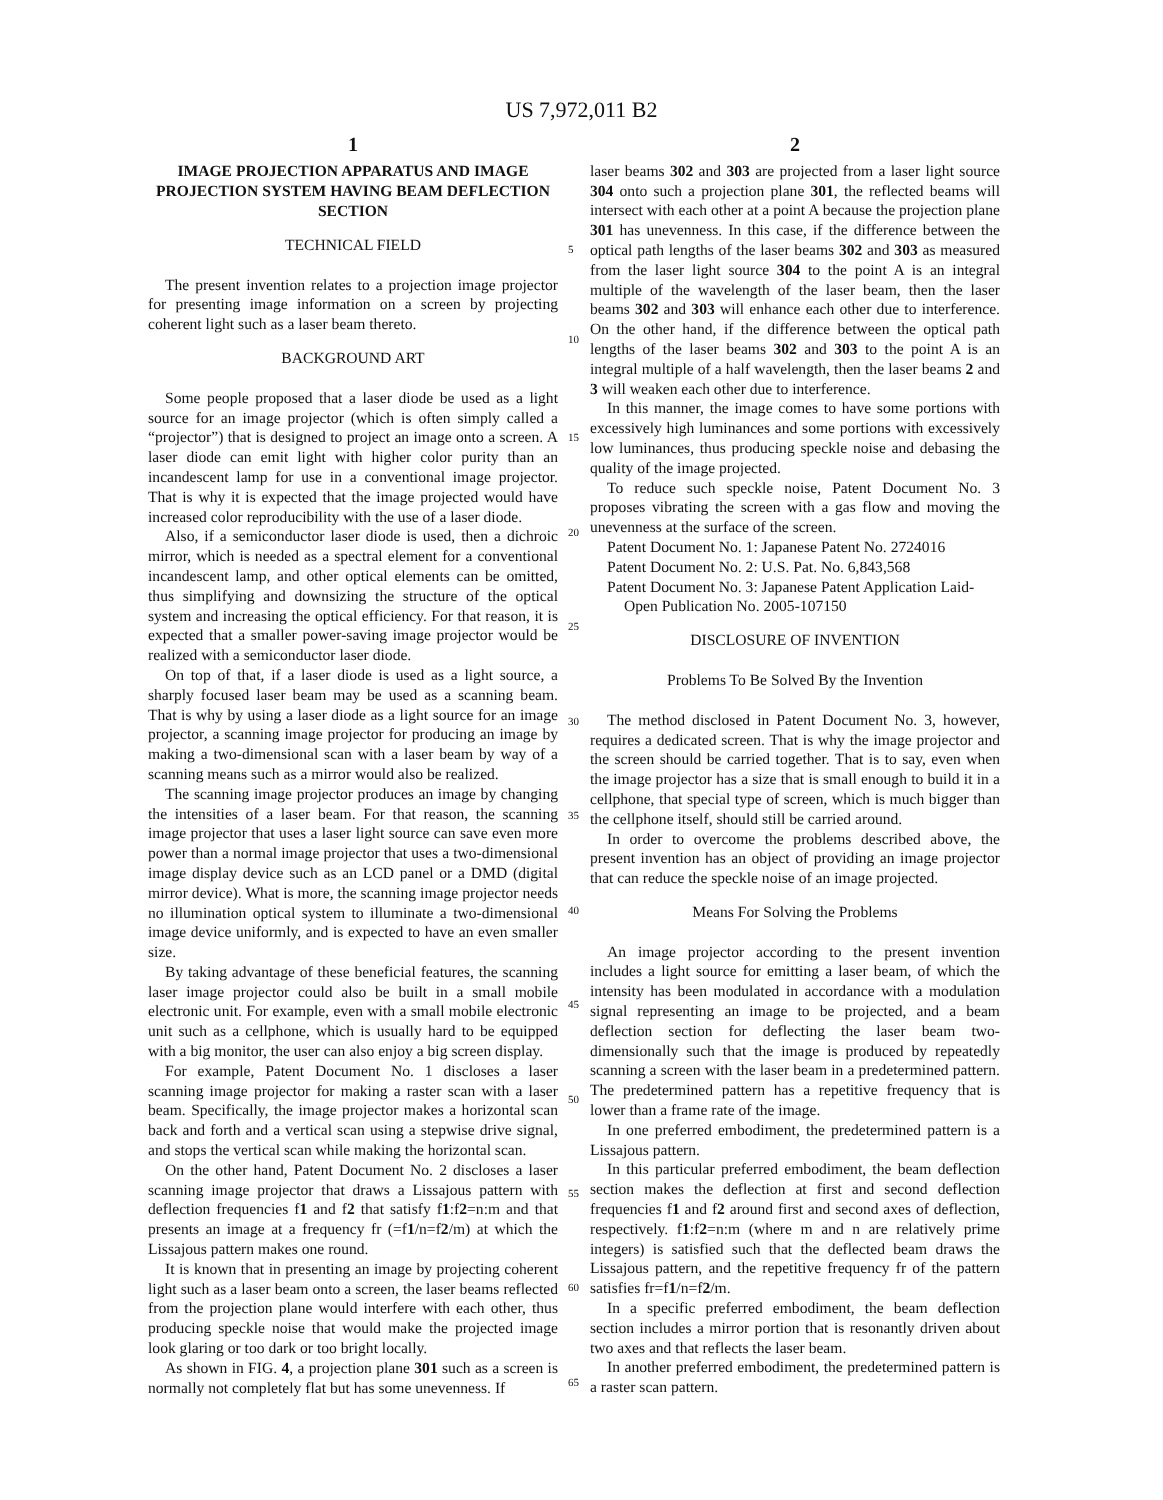US 7,972,011 B2
1
IMAGE PROJECTION APPARATUS AND IMAGE PROJECTION SYSTEM HAVING BEAM DEFLECTION SECTION
TECHNICAL FIELD
The present invention relates to a projection image projector for presenting image information on a screen by projecting coherent light such as a laser beam thereto.
BACKGROUND ART
Some people proposed that a laser diode be used as a light source for an image projector (which is often simply called a “projector”) that is designed to project an image onto a screen. A laser diode can emit light with higher color purity than an incandescent lamp for use in a conventional image projector. That is why it is expected that the image projected would have increased color reproducibility with the use of a laser diode.
Also, if a semiconductor laser diode is used, then a dichroic mirror, which is needed as a spectral element for a conventional incandescent lamp, and other optical elements can be omitted, thus simplifying and downsizing the structure of the optical system and increasing the optical efficiency. For that reason, it is expected that a smaller power-saving image projector would be realized with a semiconductor laser diode.
On top of that, if a laser diode is used as a light source, a sharply focused laser beam may be used as a scanning beam. That is why by using a laser diode as a light source for an image projector, a scanning image projector for producing an image by making a two-dimensional scan with a laser beam by way of a scanning means such as a mirror would also be realized.
The scanning image projector produces an image by changing the intensities of a laser beam. For that reason, the scanning image projector that uses a laser light source can save even more power than a normal image projector that uses a two-dimensional image display device such as an LCD panel or a DMD (digital mirror device). What is more, the scanning image projector needs no illumination optical system to illuminate a two-dimensional image device uniformly, and is expected to have an even smaller size.
By taking advantage of these beneficial features, the scanning laser image projector could also be built in a small mobile electronic unit. For example, even with a small mobile electronic unit such as a cellphone, which is usually hard to be equipped with a big monitor, the user can also enjoy a big screen display.
For example, Patent Document No. 1 discloses a laser scanning image projector for making a raster scan with a laser beam. Specifically, the image projector makes a horizontal scan back and forth and a vertical scan using a stepwise drive signal, and stops the vertical scan while making the horizontal scan.
On the other hand, Patent Document No. 2 discloses a laser scanning image projector that draws a Lissajous pattern with deflection frequencies f1 and f2 that satisfy f1:f2=n:m and that presents an image at a frequency fr (=f1/n=f2/m) at which the Lissajous pattern makes one round.
It is known that in presenting an image by projecting coherent light such as a laser beam onto a screen, the laser beams reflected from the projection plane would interfere with each other, thus producing speckle noise that would make the projected image look glaring or too dark or too bright locally.
As shown in FIG. 4, a projection plane 301 such as a screen is normally not completely flat but has some unevenness. If
2
laser beams 302 and 303 are projected from a laser light source 304 onto such a projection plane 301, the reflected beams will intersect with each other at a point A because the projection plane 301 has unevenness. In this case, if the difference between the optical path lengths of the laser beams 302 and 303 as measured from the laser light source 304 to the point A is an integral multiple of the wavelength of the laser beam, then the laser beams 302 and 303 will enhance each other due to interference. On the other hand, if the difference between the optical path lengths of the laser beams 302 and 303 to the point A is an integral multiple of a half wavelength, then the laser beams 2 and 3 will weaken each other due to interference.
In this manner, the image comes to have some portions with excessively high luminances and some portions with excessively low luminances, thus producing speckle noise and debasing the quality of the image projected.
To reduce such speckle noise, Patent Document No. 3 proposes vibrating the screen with a gas flow and moving the unevenness at the surface of the screen.
Patent Document No. 1: Japanese Patent No. 2724016
Patent Document No. 2: U.S. Pat. No. 6,843,568
Patent Document No. 3: Japanese Patent Application Laid-
Open Publication No. 2005-107150
DISCLOSURE OF INVENTION
Problems To Be Solved By the Invention
The method disclosed in Patent Document No. 3, however, requires a dedicated screen. That is why the image projector and the screen should be carried together. That is to say, even when the image projector has a size that is small enough to build it in a cellphone, that special type of screen, which is much bigger than the cellphone itself, should still be carried around.
In order to overcome the problems described above, the present invention has an object of providing an image projector that can reduce the speckle noise of an image projected.
Means For Solving the Problems
An image projector according to the present invention includes a light source for emitting a laser beam, of which the intensity has been modulated in accordance with a modulation signal representing an image to be projected, and a beam deflection section for deflecting the laser beam two-dimensionally such that the image is produced by repeatedly scanning a screen with the laser beam in a predetermined pattern. The predetermined pattern has a repetitive frequency that is lower than a frame rate of the image.
In one preferred embodiment, the predetermined pattern is a Lissajous pattern.
In this particular preferred embodiment, the beam deflection section makes the deflection at first and second deflection frequencies f1 and f2 around first and second axes of deflection, respectively. f1:f2=n:m (where m and n are relatively prime integers) is satisfied such that the deflected beam draws the Lissajous pattern, and the repetitive frequency fr of the pattern satisfies fr=f1/n=f2/m.
In a specific preferred embodiment, the beam deflection section includes a mirror portion that is resonantly driven about two axes and that reflects the laser beam.
In another preferred embodiment, the predetermined pattern is a raster scan pattern.
5
10
15
20
25
30
35
40
45
50
55
60
65